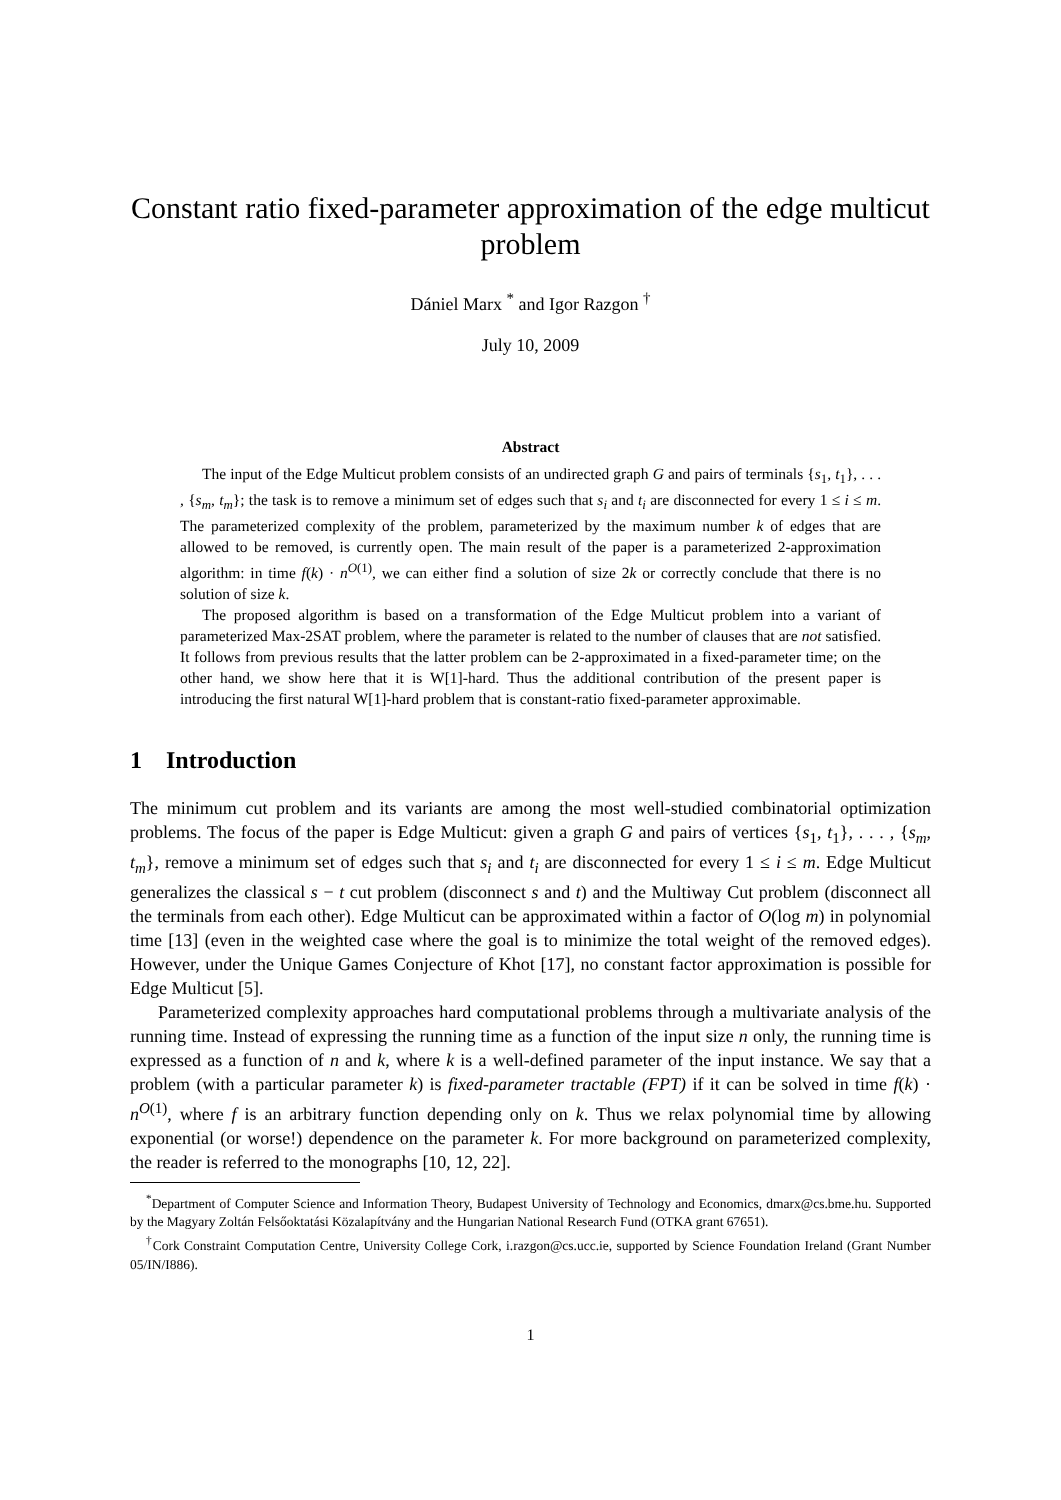Constant ratio fixed-parameter approximation of the edge multicut problem
Dániel Marx <sup>*</sup> and Igor Razgon <sup>†</sup>
July 10, 2009
Abstract
The input of the Edge Multicut problem consists of an undirected graph G and pairs of terminals {s<sub>1</sub>, t<sub>1</sub>}, . . . , {s<sub>m</sub>, t<sub>m</sub>}; the task is to remove a minimum set of edges such that s<sub>i</sub> and t<sub>i</sub> are disconnected for every 1 ≤ i ≤ m. The parameterized complexity of the problem, parameterized by the maximum number k of edges that are allowed to be removed, is currently open. The main result of the paper is a parameterized 2-approximation algorithm: in time f(k) · n<sup>O(1)</sup>, we can either find a solution of size 2k or correctly conclude that there is no solution of size k.
The proposed algorithm is based on a transformation of the Edge Multicut problem into a variant of parameterized Max-2SAT problem, where the parameter is related to the number of clauses that are not satisfied. It follows from previous results that the latter problem can be 2-approximated in a fixed-parameter time; on the other hand, we show here that it is W[1]-hard. Thus the additional contribution of the present paper is introducing the first natural W[1]-hard problem that is constant-ratio fixed-parameter approximable.
1 Introduction
The minimum cut problem and its variants are among the most well-studied combinatorial optimization problems. The focus of the paper is Edge Multicut: given a graph G and pairs of vertices {s<sub>1</sub>, t<sub>1</sub>}, . . . , {s<sub>m</sub>, t<sub>m</sub>}, remove a minimum set of edges such that s<sub>i</sub> and t<sub>i</sub> are disconnected for every 1 ≤ i ≤ m. Edge Multicut generalizes the classical s − t cut problem (disconnect s and t) and the Multiway Cut problem (disconnect all the terminals from each other). Edge Multicut can be approximated within a factor of O(log m) in polynomial time [13] (even in the weighted case where the goal is to minimize the total weight of the removed edges). However, under the Unique Games Conjecture of Khot [17], no constant factor approximation is possible for Edge Multicut [5].
Parameterized complexity approaches hard computational problems through a multivariate analysis of the running time. Instead of expressing the running time as a function of the input size n only, the running time is expressed as a function of n and k, where k is a well-defined parameter of the input instance. We say that a problem (with a particular parameter k) is fixed-parameter tractable (FPT) if it can be solved in time f(k) · n<sup>O(1)</sup>, where f is an arbitrary function depending only on k. Thus we relax polynomial time by allowing exponential (or worse!) dependence on the parameter k. For more background on parameterized complexity, the reader is referred to the monographs [10, 12, 22].
<sup>*</sup> Department of Computer Science and Information Theory, Budapest University of Technology and Economics, dmarx@cs.bme.hu. Supported by the Magyary Zoltán Felsőoktatási Közalapítvány and the Hungarian National Research Fund (OTKA grant 67651).
<sup>†</sup> Cork Constraint Computation Centre, University College Cork, i.razgon@cs.ucc.ie, supported by Science Foundation Ireland (Grant Number 05/IN/I886).
1